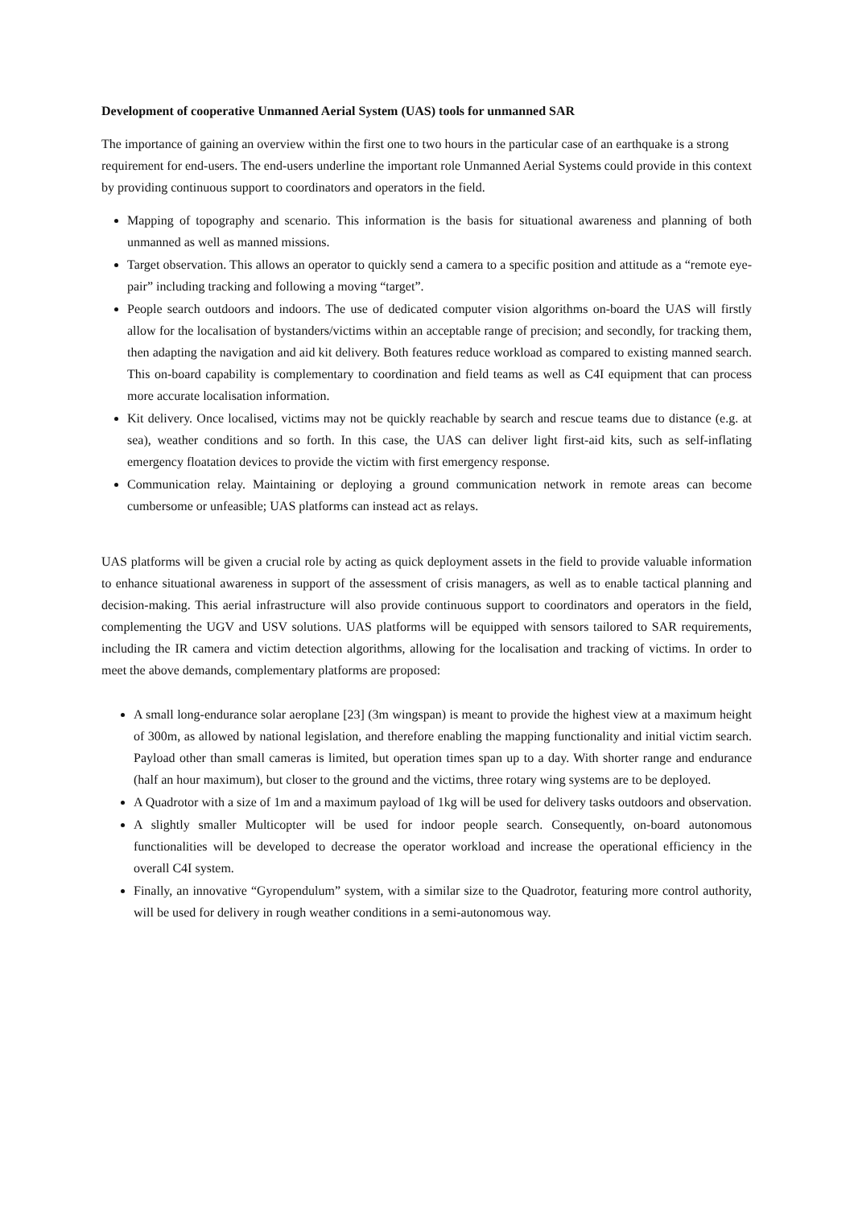Development of cooperative Unmanned Aerial System (UAS) tools for unmanned SAR
The importance of gaining an overview within the first one to two hours in the particular case of an earthquake is a strong requirement for end-users. The end-users underline the important role Unmanned Aerial Systems could provide in this context by providing continuous support to coordinators and operators in the field.
Mapping of topography and scenario. This information is the basis for situational awareness and planning of both unmanned as well as manned missions.
Target observation. This allows an operator to quickly send a camera to a specific position and attitude as a “remote eye-pair” including tracking and following a moving “target”.
People search outdoors and indoors. The use of dedicated computer vision algorithms on-board the UAS will firstly allow for the localisation of bystanders/victims within an acceptable range of precision; and secondly, for tracking them, then adapting the navigation and aid kit delivery. Both features reduce workload as compared to existing manned search. This on-board capability is complementary to coordination and field teams as well as C4I equipment that can process more accurate localisation information.
Kit delivery. Once localised, victims may not be quickly reachable by search and rescue teams due to distance (e.g. at sea), weather conditions and so forth. In this case, the UAS can deliver light first-aid kits, such as self-inflating emergency floatation devices to provide the victim with first emergency response.
Communication relay. Maintaining or deploying a ground communication network in remote areas can become cumbersome or unfeasible; UAS platforms can instead act as relays.
UAS platforms will be given a crucial role by acting as quick deployment assets in the field to provide valuable information to enhance situational awareness in support of the assessment of crisis managers, as well as to enable tactical planning and decision-making. This aerial infrastructure will also provide continuous support to coordinators and operators in the field, complementing the UGV and USV solutions. UAS platforms will be equipped with sensors tailored to SAR requirements, including the IR camera and victim detection algorithms, allowing for the localisation and tracking of victims. In order to meet the above demands, complementary platforms are proposed:
A small long-endurance solar aeroplane [23] (3m wingspan) is meant to provide the highest view at a maximum height of 300m, as allowed by national legislation, and therefore enabling the mapping functionality and initial victim search. Payload other than small cameras is limited, but operation times span up to a day. With shorter range and endurance (half an hour maximum), but closer to the ground and the victims, three rotary wing systems are to be deployed.
A Quadrotor with a size of 1m and a maximum payload of 1kg will be used for delivery tasks outdoors and observation.
A slightly smaller Multicopter will be used for indoor people search. Consequently, on-board autonomous functionalities will be developed to decrease the operator workload and increase the operational efficiency in the overall C4I system.
Finally, an innovative “Gyropendulum” system, with a similar size to the Quadrotor, featuring more control authority, will be used for delivery in rough weather conditions in a semi-autonomous way.